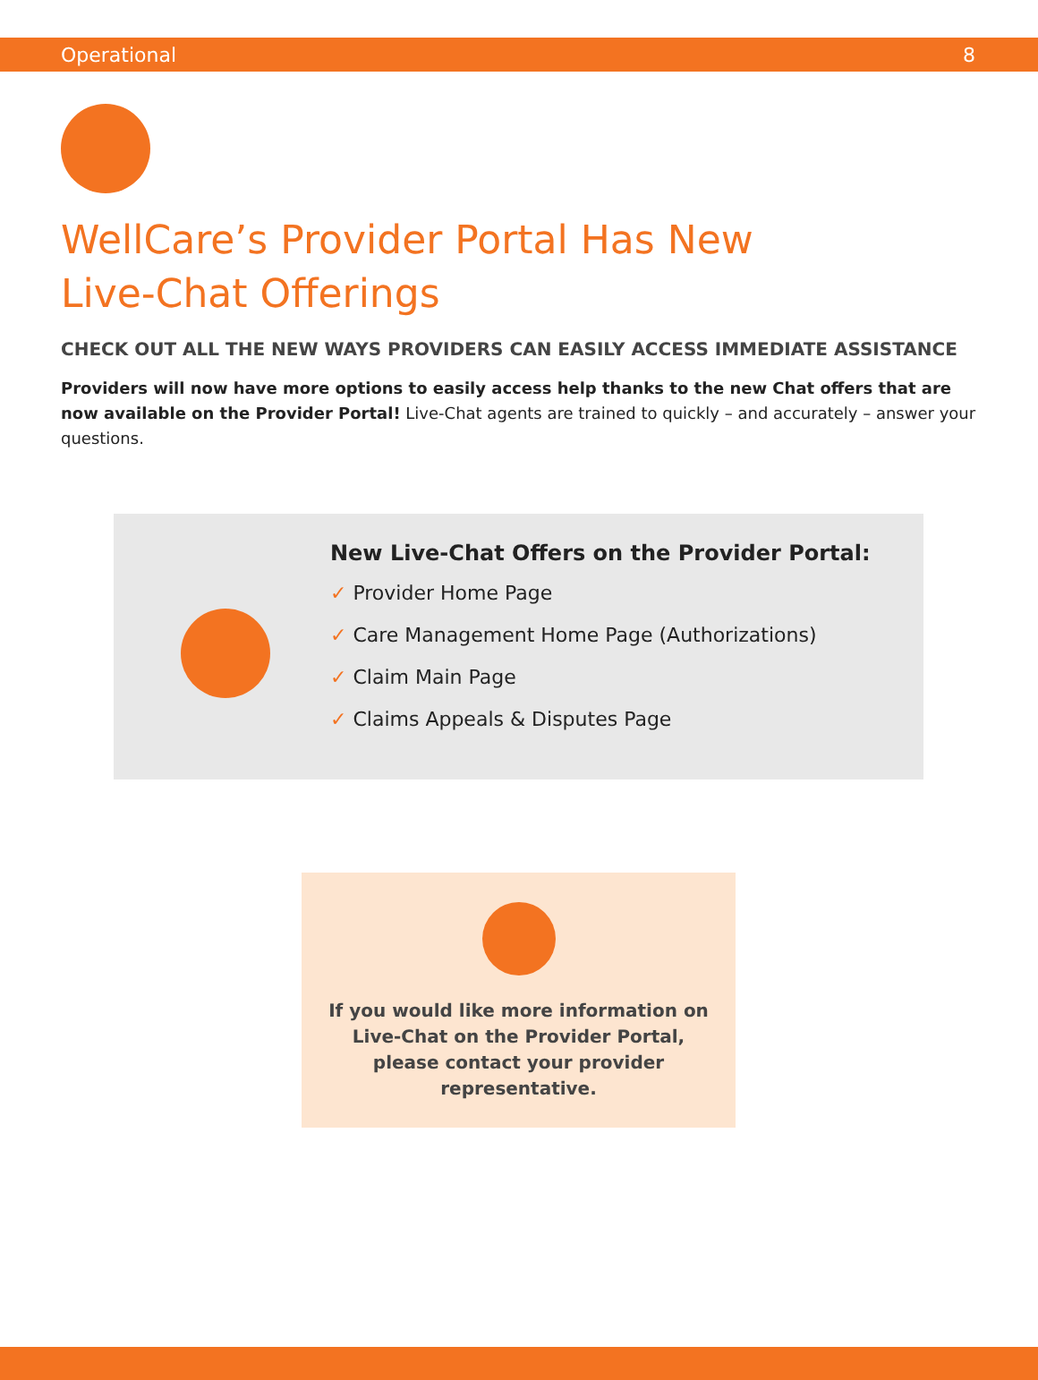Operational 8
WellCare’s Provider Portal Has New
Live-Chat Offerings
CHECK OUT ALL THE NEW WAYS PROVIDERS CAN EASILY ACCESS IMMEDIATE ASSISTANCE
Providers will now have more options to easily access help thanks to the new Chat offers that are now available on the Provider Portal! Live-Chat agents are trained to quickly – and accurately – answer your questions.
New Live-Chat Offers on the Provider Portal:
✓ Provider Home Page
✓ Care Management Home Page (Authorizations)
✓ Claim Main Page
✓ Claims Appeals & Disputes Page
If you would like more information on Live-Chat on the Provider Portal, please contact your provider representative.